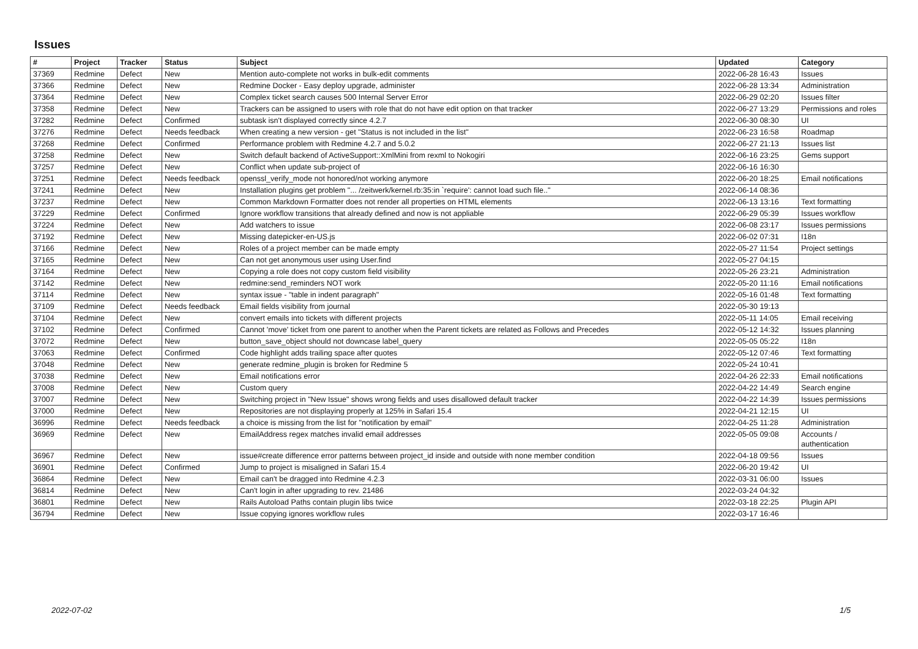Issues
| # | Project | Tracker | Status | Subject | Updated | Category |
| --- | --- | --- | --- | --- | --- | --- |
| 37369 | Redmine | Defect | New | Mention auto-complete not works in bulk-edit comments | 2022-06-28 16:43 | Issues |
| 37366 | Redmine | Defect | New | Redmine Docker - Easy deploy upgrade, administer | 2022-06-28 13:34 | Administration |
| 37364 | Redmine | Defect | New | Complex ticket search causes 500 Internal Server Error | 2022-06-29 02:20 | Issues filter |
| 37358 | Redmine | Defect | New | Trackers can be assigned to users with role that do not have edit option on that tracker | 2022-06-27 13:29 | Permissions and roles |
| 37282 | Redmine | Defect | Confirmed | subtask isn't displayed correctly since 4.2.7 | 2022-06-30 08:30 | UI |
| 37276 | Redmine | Defect | Needs feedback | When creating a new version - get "Status is not included in the list" | 2022-06-23 16:58 | Roadmap |
| 37268 | Redmine | Defect | Confirmed | Performance problem with Redmine 4.2.7 and 5.0.2 | 2022-06-27 21:13 | Issues list |
| 37258 | Redmine | Defect | New | Switch default backend of ActiveSupport::XmlMini from rexml to Nokogiri | 2022-06-16 23:25 | Gems support |
| 37257 | Redmine | Defect | New | Conflict when update sub-project of | 2022-06-16 16:30 | |
| 37251 | Redmine | Defect | Needs feedback | openssl_verify_mode not honored/not working anymore | 2022-06-20 18:25 | Email notifications |
| 37241 | Redmine | Defect | New | Installation plugins get problem "... /zeitwerk/kernel.rb:35:in `require': cannot load such file.." | 2022-06-14 08:36 | |
| 37237 | Redmine | Defect | New | Common Markdown Formatter does not render all properties on HTML elements | 2022-06-13 13:16 | Text formatting |
| 37229 | Redmine | Defect | Confirmed | Ignore workflow transitions that already defined and now is not appliable | 2022-06-29 05:39 | Issues workflow |
| 37224 | Redmine | Defect | New | Add watchers to issue | 2022-06-08 23:17 | Issues permissions |
| 37192 | Redmine | Defect | New | Missing datepicker-en-US.js | 2022-06-02 07:31 | I18n |
| 37166 | Redmine | Defect | New | Roles of a project member can be made empty | 2022-05-27 11:54 | Project settings |
| 37165 | Redmine | Defect | New | Can not get anonymous user using User.find | 2022-05-27 04:15 | |
| 37164 | Redmine | Defect | New | Copying a role does not copy custom field visibility | 2022-05-26 23:21 | Administration |
| 37142 | Redmine | Defect | New | redmine:send_reminders NOT work | 2022-05-20 11:16 | Email notifications |
| 37114 | Redmine | Defect | New | syntax issue - "table in indent paragraph" | 2022-05-16 01:48 | Text formatting |
| 37109 | Redmine | Defect | Needs feedback | Email fields visibility from journal | 2022-05-30 19:13 | |
| 37104 | Redmine | Defect | New | convert emails into tickets with different projects | 2022-05-11 14:05 | Email receiving |
| 37102 | Redmine | Defect | Confirmed | Cannot 'move' ticket from one parent to another when the Parent tickets are related as Follows and Precedes | 2022-05-12 14:32 | Issues planning |
| 37072 | Redmine | Defect | New | button_save_object should not downcase label_query | 2022-05-05 05:22 | I18n |
| 37063 | Redmine | Defect | Confirmed | Code highlight adds trailing space after quotes | 2022-05-12 07:46 | Text formatting |
| 37048 | Redmine | Defect | New | generate redmine_plugin is broken for Redmine 5 | 2022-05-24 10:41 | |
| 37038 | Redmine | Defect | New | Email notifications error | 2022-04-26 22:33 | Email notifications |
| 37008 | Redmine | Defect | New | Custom query | 2022-04-22 14:49 | Search engine |
| 37007 | Redmine | Defect | New | Switching project in "New Issue" shows wrong fields and uses disallowed default tracker | 2022-04-22 14:39 | Issues permissions |
| 37000 | Redmine | Defect | New | Repositories are not displaying properly at 125% in Safari 15.4 | 2022-04-21 12:15 | UI |
| 36996 | Redmine | Defect | Needs feedback | a choice is missing from the list for "notification by email" | 2022-04-25 11:28 | Administration |
| 36969 | Redmine | Defect | New | EmailAddress regex matches invalid email addresses | 2022-05-05 09:08 | Accounts / authentication |
| 36967 | Redmine | Defect | New | issue#create difference error patterns between project_id inside and outside with none member condition | 2022-04-18 09:56 | Issues |
| 36901 | Redmine | Defect | Confirmed | Jump to project is misaligned in Safari 15.4 | 2022-06-20 19:42 | UI |
| 36864 | Redmine | Defect | New | Email can't be dragged into Redmine 4.2.3 | 2022-03-31 06:00 | Issues |
| 36814 | Redmine | Defect | New | Can't login in after upgrading to rev. 21486 | 2022-03-24 04:32 | |
| 36801 | Redmine | Defect | New | Rails Autoload Paths contain plugin libs twice | 2022-03-18 22:25 | Plugin API |
| 36794 | Redmine | Defect | New | Issue copying ignores workflow rules | 2022-03-17 16:46 | |
2022-07-02 1/5